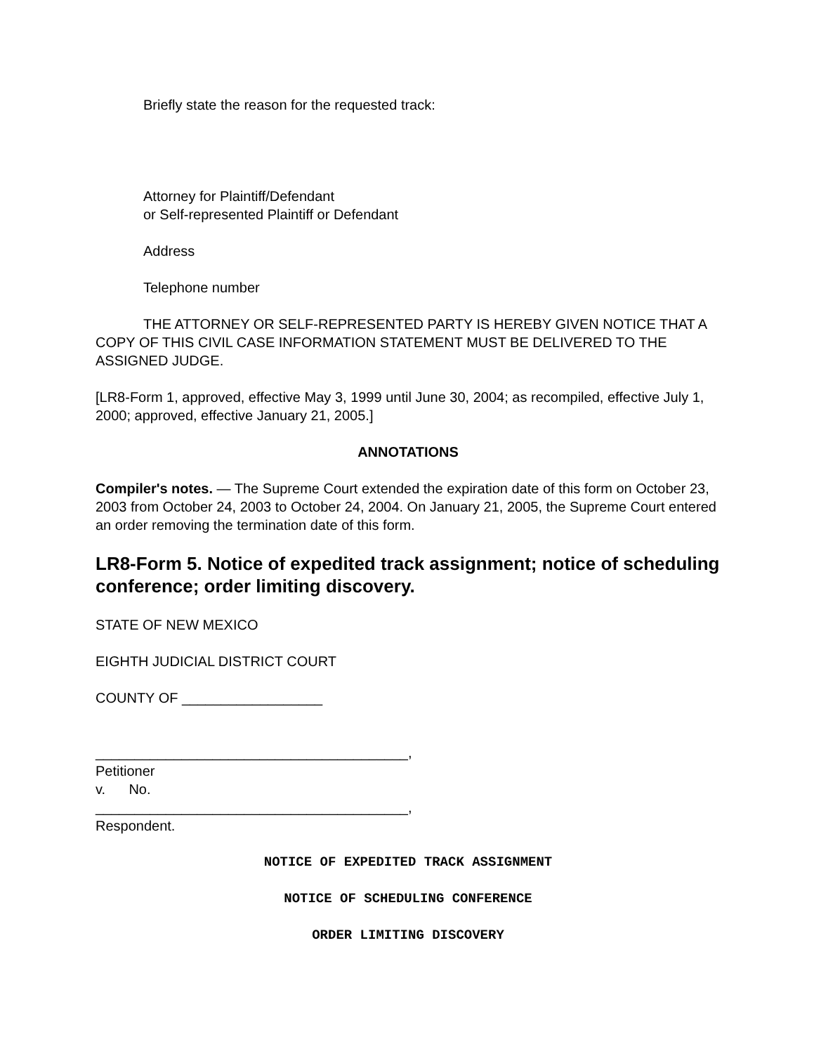Briefly state the reason for the requested track:
Attorney for Plaintiff/Defendant
or Self-represented Plaintiff or Defendant
Address
Telephone number
THE ATTORNEY OR SELF-REPRESENTED PARTY IS HEREBY GIVEN NOTICE THAT A COPY OF THIS CIVIL CASE INFORMATION STATEMENT MUST BE DELIVERED TO THE ASSIGNED JUDGE.
[LR8-Form 1, approved, effective May 3, 1999 until June 30, 2004; as recompiled, effective July 1, 2000; approved, effective January 21, 2005.]
ANNOTATIONS
Compiler's notes. — The Supreme Court extended the expiration date of this form on October 23, 2003 from October 24, 2003 to October 24, 2004. On January 21, 2005, the Supreme Court entered an order removing the termination date of this form.
LR8-Form 5. Notice of expedited track assignment; notice of scheduling conference; order limiting discovery.
STATE OF NEW MEXICO
EIGHTH JUDICIAL DISTRICT COURT
COUNTY OF __________________
________________________________________,
Petitioner
v. No.
________________________________________,
Respondent.
NOTICE OF EXPEDITED TRACK ASSIGNMENT
NOTICE OF SCHEDULING CONFERENCE
ORDER LIMITING DISCOVERY